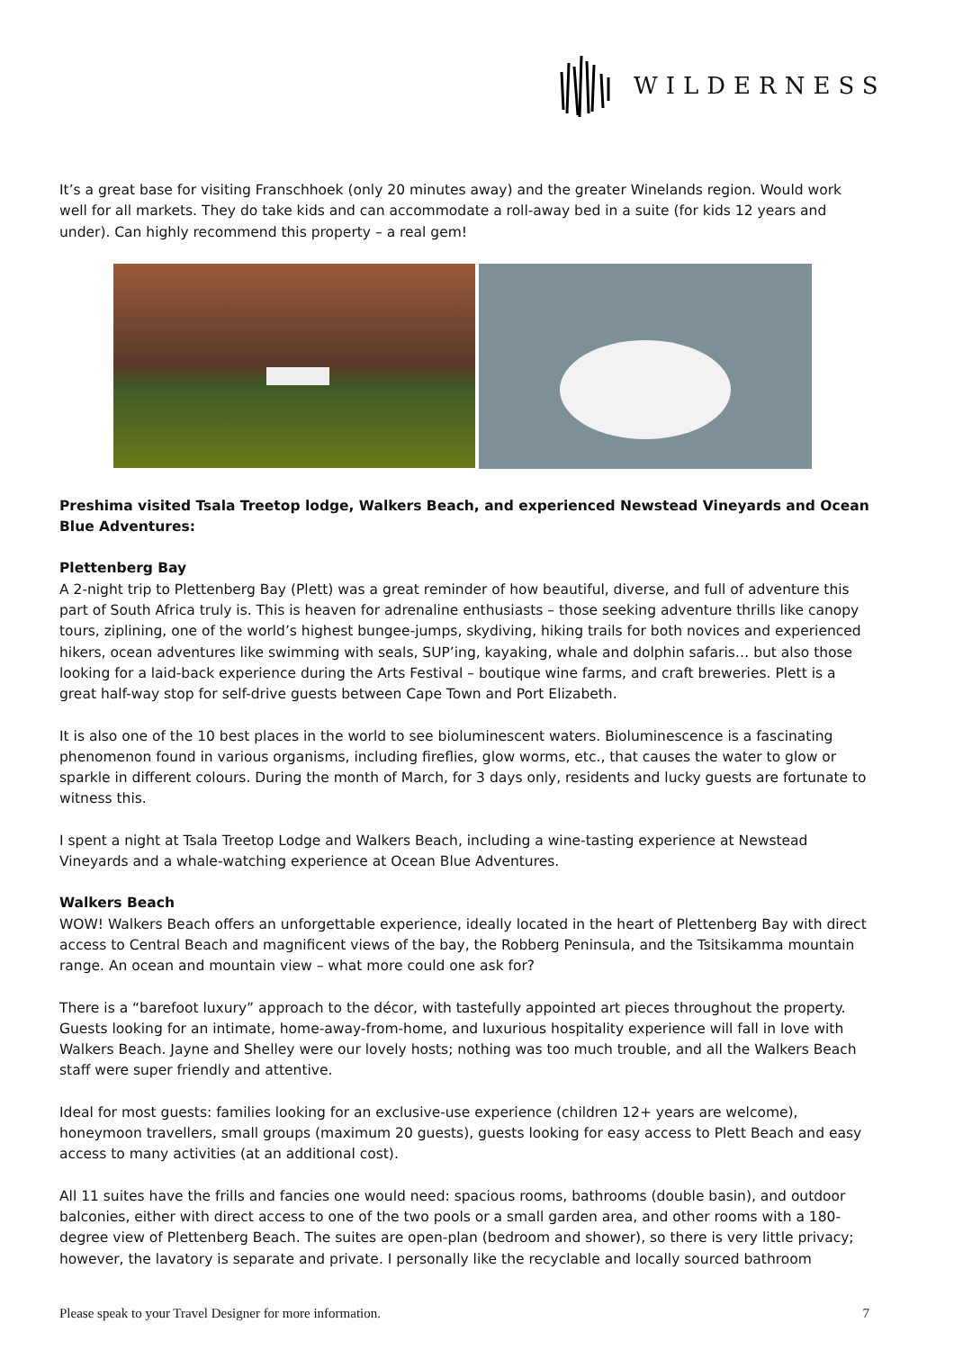WILDERNESS
It’s a great base for visiting Franschhoek (only 20 minutes away) and the greater Winelands region. Would work well for all markets. They do take kids and can accommodate a roll-away bed in a suite (for kids 12 years and under). Can highly recommend this property – a real gem!
Preshima visited Tsala Treetop lodge, Walkers Beach, and experienced Newstead Vineyards and Ocean Blue Adventures:
Plettenberg Bay
A 2-night trip to Plettenberg Bay (Plett) was a great reminder of how beautiful, diverse, and full of adventure this part of South Africa truly is. This is heaven for adrenaline enthusiasts – those seeking adventure thrills like canopy tours, ziplining, one of the world’s highest bungee-jumps, skydiving, hiking trails for both novices and experienced hikers, ocean adventures like swimming with seals, SUP’ing, kayaking, whale and dolphin safaris… but also those looking for a laid-back experience during the Arts Festival – boutique wine farms, and craft breweries. Plett is a great half-way stop for self-drive guests between Cape Town and Port Elizabeth.
It is also one of the 10 best places in the world to see bioluminescent waters. Bioluminescence is a fascinating phenomenon found in various organisms, including fireflies, glow worms, etc., that causes the water to glow or sparkle in different colours. During the month of March, for 3 days only, residents and lucky guests are fortunate to witness this.
I spent a night at Tsala Treetop Lodge and Walkers Beach, including a wine-tasting experience at Newstead Vineyards and a whale-watching experience at Ocean Blue Adventures.
Walkers Beach
WOW! Walkers Beach offers an unforgettable experience, ideally located in the heart of Plettenberg Bay with direct access to Central Beach and magnificent views of the bay, the Robberg Peninsula, and the Tsitsikamma mountain range. An ocean and mountain view – what more could one ask for?
There is a “barefoot luxury” approach to the décor, with tastefully appointed art pieces throughout the property. Guests looking for an intimate, home-away-from-home, and luxurious hospitality experience will fall in love with Walkers Beach. Jayne and Shelley were our lovely hosts; nothing was too much trouble, and all the Walkers Beach staff were super friendly and attentive.
Ideal for most guests: families looking for an exclusive-use experience (children 12+ years are welcome), honeymoon travellers, small groups (maximum 20 guests), guests looking for easy access to Plett Beach and easy access to many activities (at an additional cost).
All 11 suites have the frills and fancies one would need: spacious rooms, bathrooms (double basin), and outdoor balconies, either with direct access to one of the two pools or a small garden area, and other rooms with a 180-degree view of Plettenberg Beach. The suites are open-plan (bedroom and shower), so there is very little privacy; however, the lavatory is separate and private. I personally like the recyclable and locally sourced bathroom
Please speak to your Travel Designer for more information. 7